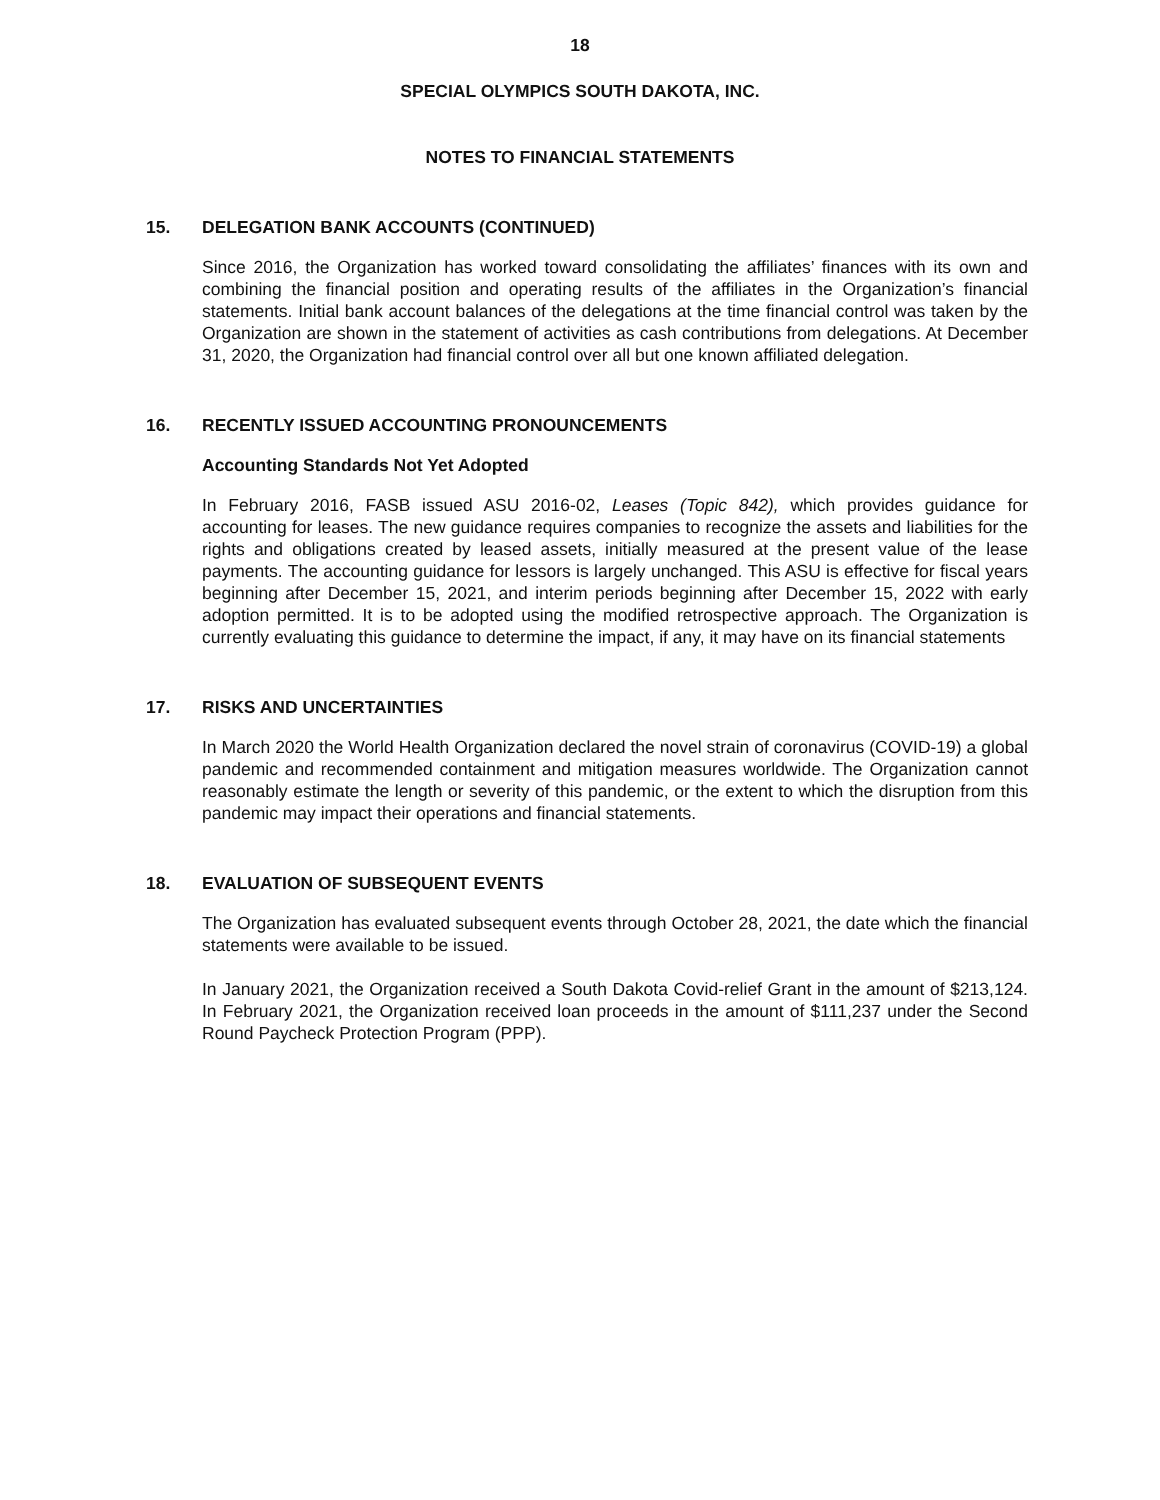18
SPECIAL OLYMPICS SOUTH DAKOTA, INC.
NOTES TO FINANCIAL STATEMENTS
15. DELEGATION BANK ACCOUNTS (CONTINUED)
Since 2016, the Organization has worked toward consolidating the affiliates’ finances with its own and combining the financial position and operating results of the affiliates in the Organization’s financial statements. Initial bank account balances of the delegations at the time financial control was taken by the Organization are shown in the statement of activities as cash contributions from delegations. At December 31, 2020, the Organization had financial control over all but one known affiliated delegation.
16. RECENTLY ISSUED ACCOUNTING PRONOUNCEMENTS
Accounting Standards Not Yet Adopted
In February 2016, FASB issued ASU 2016-02, Leases (Topic 842), which provides guidance for accounting for leases. The new guidance requires companies to recognize the assets and liabilities for the rights and obligations created by leased assets, initially measured at the present value of the lease payments. The accounting guidance for lessors is largely unchanged. This ASU is effective for fiscal years beginning after December 15, 2021, and interim periods beginning after December 15, 2022 with early adoption permitted. It is to be adopted using the modified retrospective approach. The Organization is currently evaluating this guidance to determine the impact, if any, it may have on its financial statements
17. RISKS AND UNCERTAINTIES
In March 2020 the World Health Organization declared the novel strain of coronavirus (COVID-19) a global pandemic and recommended containment and mitigation measures worldwide. The Organization cannot reasonably estimate the length or severity of this pandemic, or the extent to which the disruption from this pandemic may impact their operations and financial statements.
18. EVALUATION OF SUBSEQUENT EVENTS
The Organization has evaluated subsequent events through October 28, 2021, the date which the financial statements were available to be issued.
In January 2021, the Organization received a South Dakota Covid-relief Grant in the amount of $213,124. In February 2021, the Organization received loan proceeds in the amount of $111,237 under the Second Round Paycheck Protection Program (PPP).